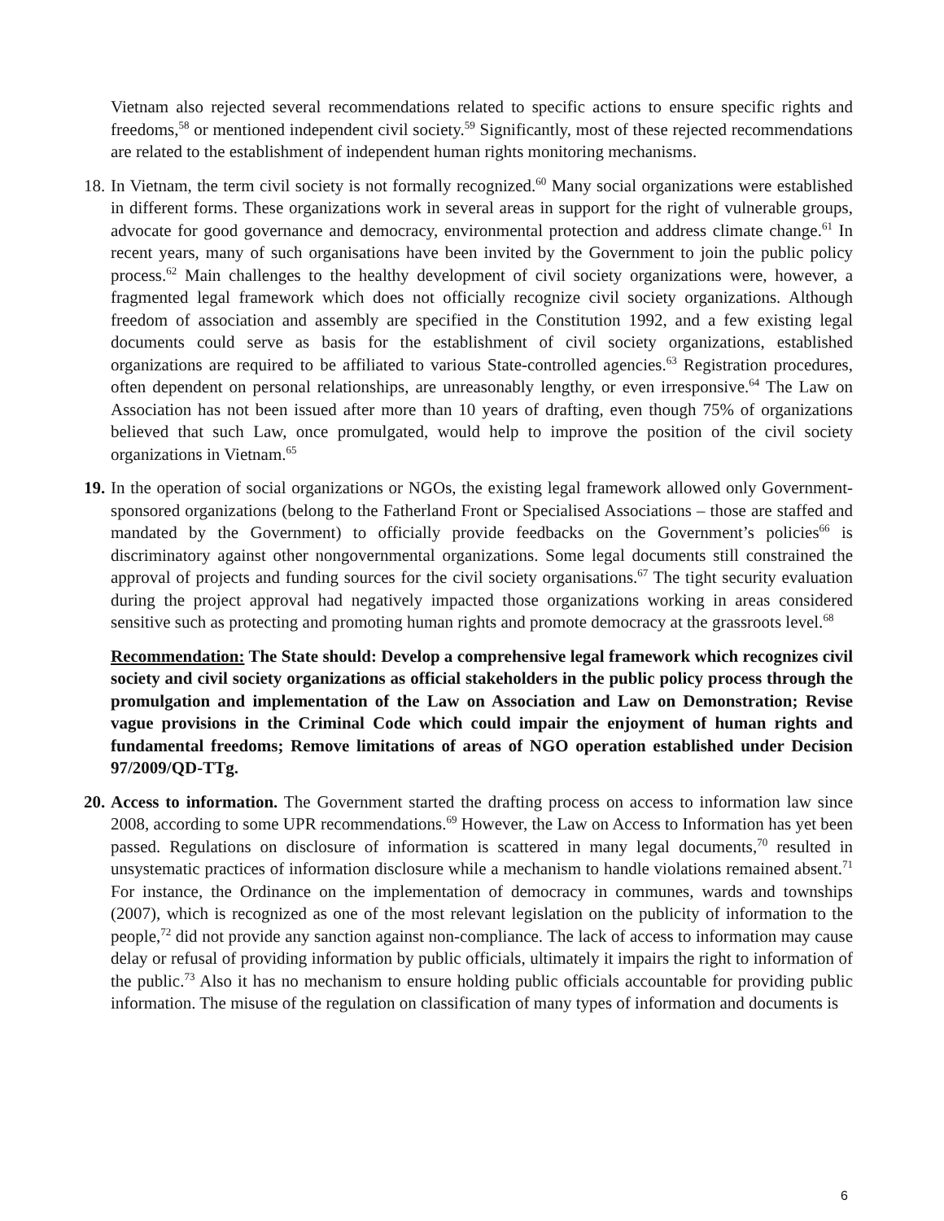Vietnam also rejected several recommendations related to specific actions to ensure specific rights and freedoms,<sup>58</sup> or mentioned independent civil society.<sup>59</sup> Significantly, most of these rejected recommendations are related to the establishment of independent human rights monitoring mechanisms.
18.
In Vietnam, the term civil society is not formally recognized.<sup>60</sup> Many social organizations were established in different forms. These organizations work in several areas in support for the right of vulnerable groups, advocate for good governance and democracy, environmental protection and address climate change.<sup>61</sup> In recent years, many of such organisations have been invited by the Government to join the public policy process.<sup>62</sup> Main challenges to the healthy development of civil society organizations were, however, a fragmented legal framework which does not officially recognize civil society organizations. Although freedom of association and assembly are specified in the Constitution 1992, and a few existing legal documents could serve as basis for the establishment of civil society organizations, established organizations are required to be affiliated to various State-controlled agencies.<sup>63</sup> Registration procedures, often dependent on personal relationships, are unreasonably lengthy, or even irresponsive.<sup>64</sup> The Law on Association has not been issued after more than 10 years of drafting, even though 75% of organizations believed that such Law, once promulgated, would help to improve the position of the civil society organizations in Vietnam.<sup>65</sup>
19.
In the operation of social organizations or NGOs, the existing legal framework allowed only Government-sponsored organizations (belong to the Fatherland Front or Specialised Associations – those are staffed and mandated by the Government) to officially provide feedbacks on the Government’s policies<sup>66</sup> is discriminatory against other nongovernmental organizations. Some legal documents still constrained the approval of projects and funding sources for the civil society organisations.<sup>67</sup> The tight security evaluation during the project approval had negatively impacted those organizations working in areas considered sensitive such as protecting and promoting human rights and promote democracy at the grassroots level.<sup>68</sup>
Recommendation: The State should: Develop a comprehensive legal framework which recognizes civil society and civil society organizations as official stakeholders in the public policy process through the promulgation and implementation of the Law on Association and Law on Demonstration; Revise vague provisions in the Criminal Code which could impair the enjoyment of human rights and fundamental freedoms; Remove limitations of areas of NGO operation established under Decision 97/2009/QD-TTg.
20.
Access to information. The Government started the drafting process on access to information law since 2008, according to some UPR recommendations.<sup>69</sup> However, the Law on Access to Information has yet been passed. Regulations on disclosure of information is scattered in many legal documents,<sup>70</sup> resulted in unsystematic practices of information disclosure while a mechanism to handle violations remained absent.<sup>71</sup> For instance, the Ordinance on the implementation of democracy in communes, wards and townships (2007), which is recognized as one of the most relevant legislation on the publicity of information to the people,<sup>72</sup> did not provide any sanction against non-compliance. The lack of access to information may cause delay or refusal of providing information by public officials, ultimately it impairs the right to information of the public.<sup>73</sup> Also it has no mechanism to ensure holding public officials accountable for providing public information. The misuse of the regulation on classification of many types of information and documents is
6